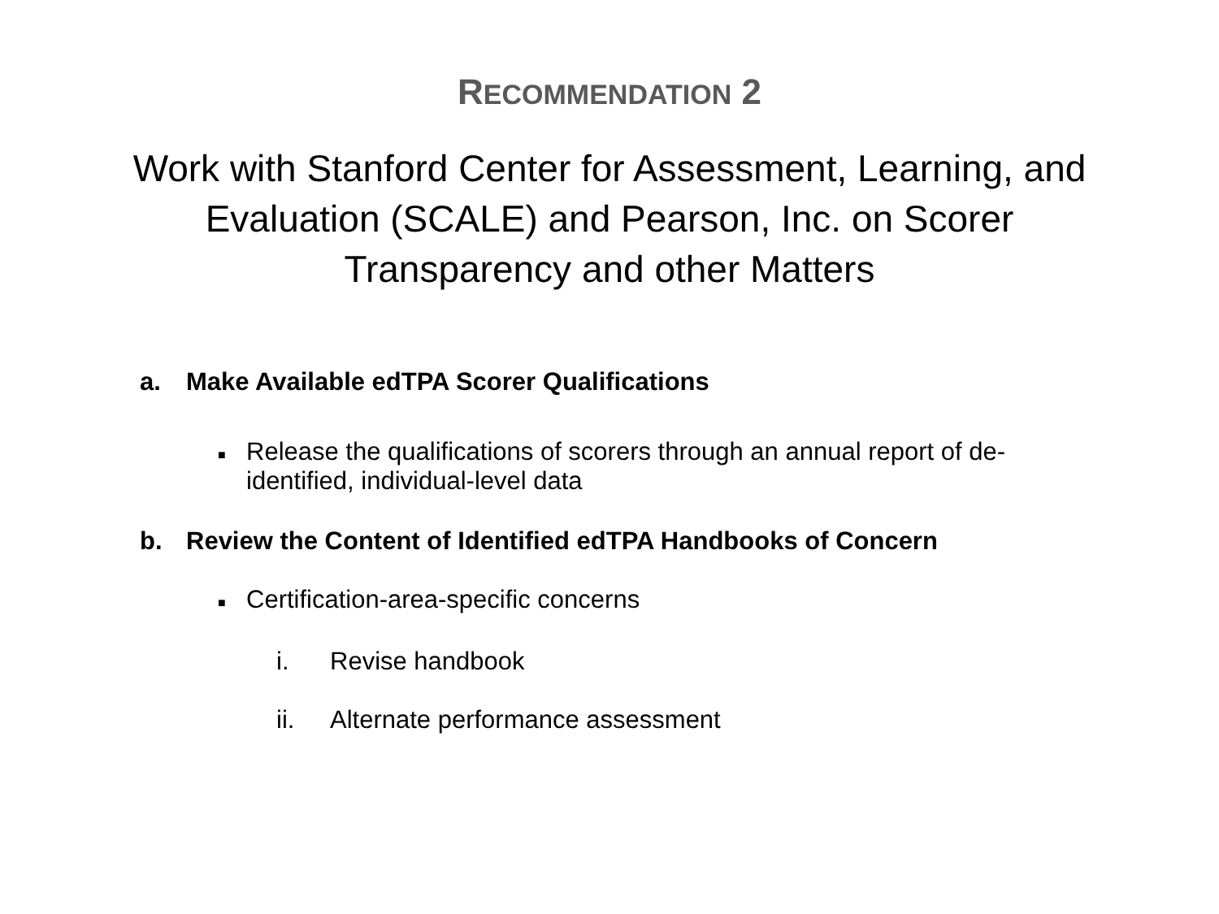RECOMMENDATION 2
Work with Stanford Center for Assessment, Learning, and Evaluation (SCALE) and Pearson, Inc. on Scorer Transparency and other Matters
a. Make Available edTPA Scorer Qualifications
■
Release the qualifications of scorers through an annual report of de-
identified, individual-level data
b. Review the Content of Identified edTPA Handbooks of Concern
■
Certification-area-specific concerns
i. Revise handbook
ii. Alternate performance assessment